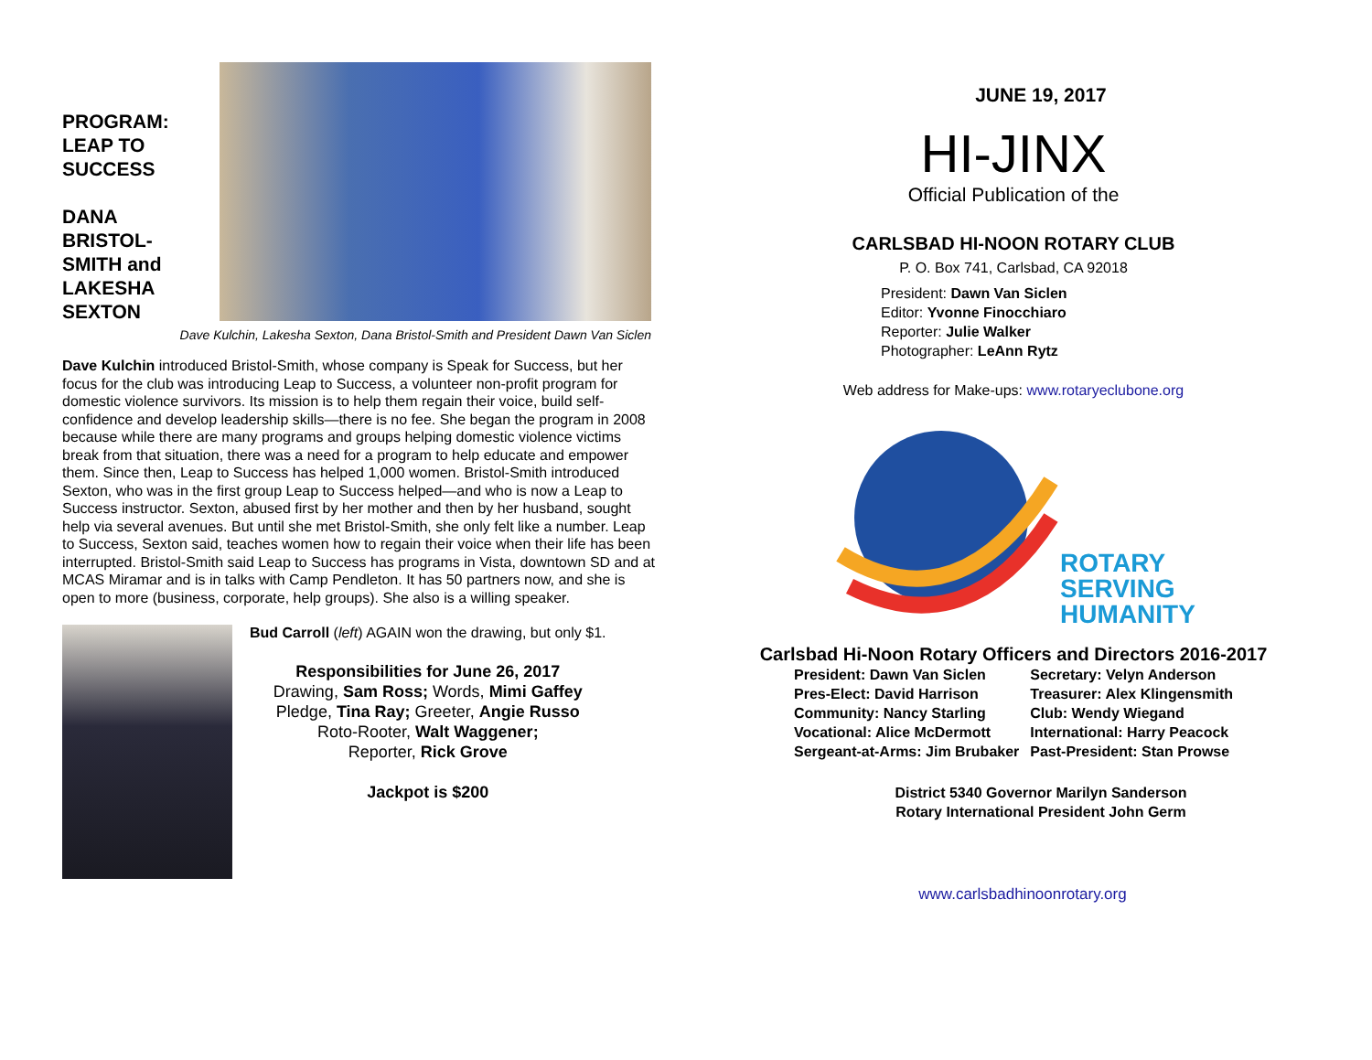PROGRAM:
LEAP TO
SUCCESS
DANA
BRISTOL-
SMITH and
LAKESHA
SEXTON
Dave Kulchin, Lakesha Sexton, Dana Bristol-Smith and President Dawn Van Siclen
Dave Kulchin introduced Bristol-Smith, whose company is Speak for Success, but her focus for the club was introducing Leap to Success, a volunteer non-profit program for domestic violence survivors. Its mission is to help them regain their voice, build self-confidence and develop leadership skills—there is no fee. She began the program in 2008 because while there are many programs and groups helping domestic violence victims break from that situation, there was a need for a program to help educate and empower them. Since then, Leap to Success has helped 1,000 women. Bristol-Smith introduced Sexton, who was in the first group Leap to Success helped—and who is now a Leap to Success instructor. Sexton, abused first by her mother and then by her husband, sought help via several avenues. But until she met Bristol-Smith, she only felt like a number. Leap to Success, Sexton said, teaches women how to regain their voice when their life has been interrupted. Bristol-Smith said Leap to Success has programs in Vista, downtown SD and at MCAS Miramar and is in talks with Camp Pendleton. It has 50 partners now, and she is open to more (business, corporate, help groups). She also is a willing speaker.
Bud Carroll (left) AGAIN won the drawing, but only $1.
Responsibilities for June 26, 2017
Drawing, Sam Ross; Words, Mimi Gaffey
Pledge, Tina Ray; Greeter, Angie Russo
Roto-Rooter, Walt Waggener;
Reporter, Rick Grove
Jackpot is $200
JUNE 19, 2017
HI-JINX
Official Publication of the
CARLSBAD HI-NOON ROTARY CLUB
P. O. Box 741, Carlsbad, CA 92018
President: Dawn Van Siclen
Editor: Yvonne Finocchiaro
Reporter: Julie Walker
Photographer: LeAnn Rytz
Web address for Make-ups: www.rotaryeclubone.org
ROTARY
SERVING
HUMANITY
Carlsbad Hi-Noon Rotary Officers and Directors 2016-2017
| President: Dawn Van Siclen | Secretary: Velyn Anderson |
| Pres-Elect: David Harrison | Treasurer: Alex Klingensmith |
| Community: Nancy Starling | Club: Wendy Wiegand |
| Vocational: Alice McDermott | International: Harry Peacock |
| Sergeant-at-Arms: Jim Brubaker | Past-President: Stan Prowse |
District 5340 Governor Marilyn Sanderson
Rotary International President John Germ
www.carlsbadhinoonrotary.org